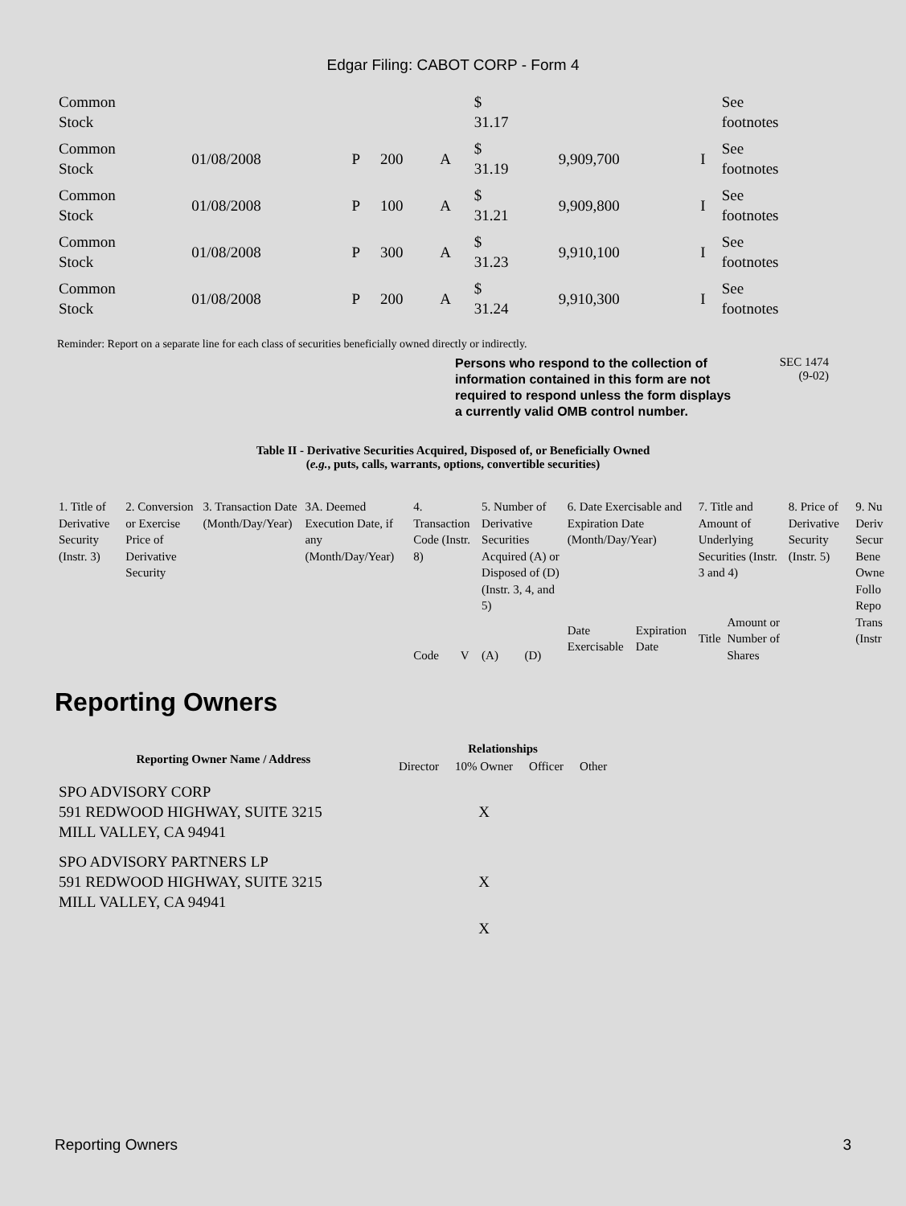Edgar Filing: CABOT CORP - Form 4
| Common Stock | | | | | $ 31.17 | | | See footnotes |
| Common Stock | 01/08/2008 | P | 200 | A | $ 31.19 | 9,909,700 | I | See footnotes |
| Common Stock | 01/08/2008 | P | 100 | A | $ 31.21 | 9,909,800 | I | See footnotes |
| Common Stock | 01/08/2008 | P | 300 | A | $ 31.23 | 9,910,100 | I | See footnotes |
| Common Stock | 01/08/2008 | P | 200 | A | $ 31.24 | 9,910,300 | I | See footnotes |
Reminder: Report on a separate line for each class of securities beneficially owned directly or indirectly.
Persons who respond to the collection of information contained in this form are not required to respond unless the form displays a currently valid OMB control number.
SEC 1474
(9-02)
Table II - Derivative Securities Acquired, Disposed of, or Beneficially Owned
(e.g., puts, calls, warrants, options, convertible securities)
| 1. Title of Derivative Security (Instr. 3) | 2. Conversion or Exercise Price of Derivative Security | 3. Transaction Date (Month/Day/Year) | 3A. Deemed Execution Date, if any (Month/Day/Year) | 4. Transaction Code (Instr. 8) | | 5. Number of Derivative Securities Acquired (A) or Disposed of (D) (Instr. 3, 4, and 5) | | 6. Date Exercisable and Expiration Date (Month/Day/Year) | | 7. Title and Amount of Underlying Securities (Instr. 3 and 4) | | 8. Price of Derivative Security (Instr. 5) | 9. Nu Deriv Secur Bene Owne Follo Repo Trans (Instr |
| | | | | Code | V | (A) | (D) | Date Exercisable | Expiration Date | Title | Amount or Number of Shares | | |
Reporting Owners
| Reporting Owner Name / Address | Relationships | | | |
| --- | --- | --- | --- | --- |
| | Director | 10% Owner | Officer | Other |
| SPO ADVISORY CORP 591 REDWOOD HIGHWAY, SUITE 3215 MILL VALLEY, CA 94941 | | X | | |
| SPO ADVISORY PARTNERS LP 591 REDWOOD HIGHWAY, SUITE 3215 MILL VALLEY, CA 94941 | | X | | |
| | | X | | |
Reporting Owners 3